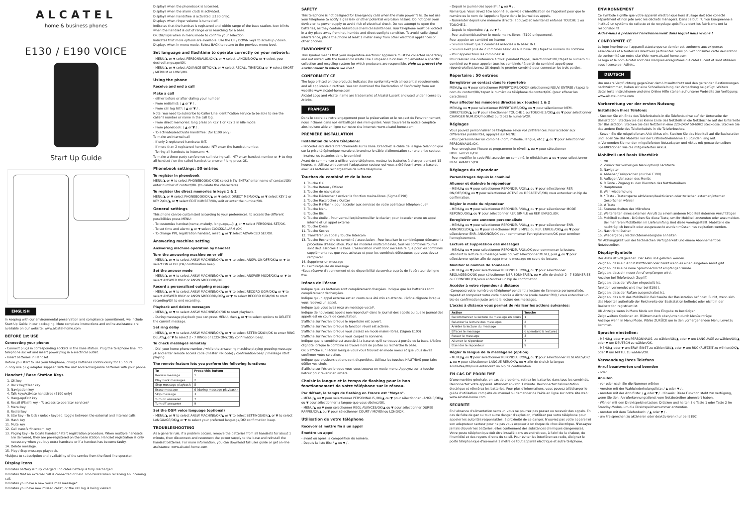ALCATEL
home & business phones
E130 / E190 VOICE
Start Up Guide
ENGLISH
In keeping with our environmental preservation and compliance commitment, we include Start Up Guide in our packaging. More complete instructions and online assistance are available on our website: www.alcatel-home.com
BEFORE 1st USE
Connecting your phone:
- Connect plugs in corresponding sockets in the base station. Plug the telephone line into telephone socket and insert power plug in a electrical outlet.
- Insert batteries in Handset.
Before you start to use your telephone, charge batteries continuously for 15 hours.
⚠ only use plug adapter supplied with the unit and rechargeable batteries with your phone.
Handset / Base Station Keys
1. OK key
2. Back key/Clear key
3. Navigation key
4. Talk key/Activate handsfree (E190 only)
5. Hang-up/Exit key
6. Recall (Flash) key - To access to operator services*
7. Menu key
8. Redial key
9. Star key - To lock / unlock keypad; toggle between the external and internal calls
10. Hash key
11. Mute key
12. Call transfer/Intercom key
13. Paging key - To locate handset / start registration procedure. When multiple handsets are delivered, they are pre-registered on the base station. Handset registration is only necessary when you buy extra handsets or if a handset has become faulty.
14. Delete message.
15. Play / Stop message playback.
*Subject to subscription and availability of the service from the fixed line operator.
Display icons
Indicates battery is fully charged. Indicates battery is fully discharged.
Indicates that an external call is connected or held. Icon blinks when receiving an incoming call.
Indicates you have a new voice mail message*.
Indicates you have new missed calls*, or the call log is being viewed.
Displays when the phonebook is accessed.
Displays when the alarm clock is activated.
Displays when handsfree is activated (E190 only).
Displays when ringer volume is turned off.
Indicates that the handset is registered and within range of the base station. Icon blinks when the handset is out of range or is searching for a base.
OK Displays when in menu mode to confirm your selection.
Indicates that more options are available. Use the UP / DOWN keys to scroll up / down.
Displays when in menu mode. Select BACK to return to the previous menu level.
Set language and flashtime to operate correctly on your network:
- MENU/▲ or ▼ select PERSONNALIS./OK/▲ or ▼ select LANGUE/OK/▲ or ▼ select your desired language/OK.
- MENU/▲ or ▼ select ADVANCE SET/OK/▲ or ▼ select RECALL TIME/OK/▲ or ▼ select SHORT / MEDIUM or LONG/OK.
Using the phone
Receive and end a call
Make a call
- either before or after dialing your number
- From redial list: / ▲ or ▼ / .
- From call log list*: / ▲ or ▼ / .
Note: You need to subscribe to Caller Line Identification service to be able to see the caller's number or name in the call log.
- From direct memories: long press on KEY 1 or KEY 2 in idle mode.
- From phonebook: / ▲ or ▼ / .
- To activate/deactivate handsfree: (for E190 only)
To make an internal call
- If only 2 registered handsets: INT.
- If more than 2 registered handsets: INT/ enter the handset number.
- To ring all handsets to intercom: ✱.
To make a three-party conference call: during call, INT/ enter handset number or ✱ to ring all handset / on the called handset to answer / long press OK.
Phonebook settings: 50 entries
To register in phonebook
MENU/▲ or ▼ to select PHONEBOOK/OK/OK select NEW ENTRY/ enter name of contact/OK/ enter number of contact/OK. (to delete the characters)
To register the direct memories in keys 1 & 2
MENU/▲ or ▼ select PHONEBOOK/OK/▲ or ▼ select DIRECT MEM/OK/▲ or ▼ select KEY 1 or KEY 2/OK/▲ or ▼ select EDIT NUMBER/OK/ edit or enter the number/OK.
General settings
This phone can be customized according to your preferences, to access the different possibilities press MENU:
- To customize handset(name, melody, language,...): ▲ or ▼ select PERSONAL SET/OK.
- To set time and alarm: ▲ or ▼ select CLOCK&ALARM /OK
- To change PIN, registration handset, reset: ▲ or ▼ select ADVANCED SET/OK.
Answering machine setting
Answering machine operation by handset
Turn the answering machine on or off
- MENU/▲ or ▼ to select ANSW MACHINE/OK/▲ or ▼ to select ANSW. ON/OFF/OK/▲ or ▼ to select ON or OFF/OK/ confirmation beep.
Set the answer mode
- MENU/▲ or ▼ to select ANSW MACHINE/OK/▲ or ▼ to select ANSWER MODE/OK/▲ or ▼ to select ANSWER ONLY or ANSW.&RECORD/OK.
Record a personalised outgoing message
- MENU/▲ or ▼ to select ANSW MACHINE/OK/▲ or ▼ to select RECORD OGM/OK/▲ or ▼ to select ANSWER ONLY or ANSW.&RECORD/OK/▲ or ▼ to select RECORD OGM/OK to start recording/OK to end recording.
Playback and delete messages
- MENU/▲ or ▼ to select ANSW MACHINE/OK/OK to start playback.
- During message playback you can press MENU, then ▲ or ▼ to select options to DELETE the current message.
Set ring delay
- MENU/▲ or ▼ to select ANSW MACHINE/OK/▲ or ▼ to select SETTINGS/OK/OK to enter RING DELAY/▲ or ▼ to select 2 - 7 RINGS or ECONOMY/OK/ confirmation beep.
To check messages remotely
- Dial your home phone number / while the answering machine playing greeting message /# and enter remote access code (master PIN code) / confirmation beep / message start playing.
The remote feature lets you perform the following functions:
| To | Press this button |
| --- | --- |
| Review message | 1 |
| Play back messages | 2 |
| Stop message playback | 8 |
| Erase message | 6 (during message playback) |
| Skip message | 3 |
| Turn on answerer | 7 |
| Turn off answerer | 9 |
Set the OGM voice language (optional)
- MENU/▲ or ▼ to select ANSW MACHINE/OK/▲ or ▼ to select SETTINGS/OK/▲ or ▼ to select LANGUAGE/OK/▲ or ▼ to select your preferred language/OK/ confirmation beep.
TROUBLESHOOTING
As a general rule, if a problem occurs, remove the batteries from all handsets for about 1 minute, then disconnect and reconnect the power supply to the base and reinstall the handset batteries. For more information, you can download full user guide or get on-line assistance: www.alcatel-home.com
SAFETY
This telephone is not designed for Emergency calls when the main power fails. Do not use your telephone to notify a gas leak or other potential explosion hazard. Do not open your device or its power supply to avoid risk of electrical shock. Do not attempt to open the batteries, as they contain hazardous chemical substances. Your telephone must be located in a dry place away from hot, humide and direct sunlight condition. To avoid radio signal interference, place the phone at least 1 meter away from other electrical appliances or other phones.
ENVIRONMENT
This symbol means that your inoperative electronic appliance must be collected separately and not mixed with the household waste.The European Union has implemented a specific collection and recycling system for which producers are responsible. Help us protect the environment in which we live!
CONFORMITY CE
The logo printed on the products indicates the conformity with all essential requirements and all applicable directives. You can download the Declaration of Conformity from our website www.alcatel-home.com
Alcatel Logo and Alcatel name are trademarks of Alcatel Lucent and used under license by Atlinks.
FRANÇAIS
Dans le cadre de notre engagement pour la préservation et le respect de l'environnement, nous incluons dans nos emballages des mini-guides. Vous trouverez la notice complète ainsi qu'une aide en ligne sur notre site internet: www.alcatel-home.com
PREMIÈRE INSTALLATION
Installation de votre téléphone:
- Procédez aux divers branchements sur la base. Branchez le câble de la ligne téléphonique sur la prise téléphonique murale et branchez le câble d'alimentation sur une prise secteur.
- Insérez les batteries dans le combiné
Avant de commencer à utiliser votre téléphone, mettez les batteries à charger pendant 15 heures. ⚠ Utilisez uniquement l'adaptateur secteur qui vous a été fourni avec la base et avec les batteries rechargeables de votre téléphone.
Touches du combiné et de la base
1. Touche OK
2. Touche Retour / Effacer
3. Touche de navigation
4. Touche Décrocher / Activer la fonction mains-libres (Sigma E190)
5. Touche Raccrocher / Quitter
6. Touche R (Flash), pour accéder aux services de votre opérateur téléphonique*
7. Touche Menu
8. Touche Bis
9. Touche étoile - Pour verrouiller/déverrouiller le clavier; pour basculer entre un appel interne et un appel externe
10. Touche Dièse
11. Touche Secret
12. Transférer un appel / Touche Intercom
13. Touche Recherche de combiné / association - Pour localiser le combiné/pour démarrer la procédure d'association. Pour les modèles multicombinés, tous les combinés fournis sont déjà associés à la base. L'association n'est donc nécessaire que pour les combinés supplémentaires que vous achetez et pour les combinés défectueux que vous devez remplacer.
14. Supprimer un message
15. Lecture/pause du message
*Sous réserve d'abonnement et de disponibilité du service auprès de l'opérateur de ligne fixe.
Icônes de l'écran
Indique que les batteries sont complètement chargées. Indique que les batteries sont complètement déchargées.
Indique qu'un appel externe est en cours ou a été mis en attente. L'icône clignote lorsque vous recevez un appel.
Indique que vous avez reçu un message vocal*.
Indique de nouveaux appels non répondus* dans le journal des appels ou que le journal des appels est en cours de consultation.
S'affiche sur l'écran lorsque le répertoire est ouvert.
S'affiche sur l'écran lorsque la fonction réveil est activée.
S'affiche sur l'écran lorsque vous passez en mode mains-libres. (Sigma E190)
S'affiche sur l'écran lorsque vous coupez la sonnerie.
Indique que le combiné est associé à la base et qu'il se trouve à portée de la base. L'icône clignote lorsque le combiné se trouve hors de portée ou recherche la base.
OK S'affiche sur l'écran lorsque vous vous trouvez en mode menu et que vous devez confirmer votre sélection.
Indique que plusieurs options sont disponibles. Utilisez les touches HAUT/BAS pour faire défiler vos choix.
S'affiche sur l'écran lorsque vous vous trouvez en mode menu. Appuyez sur la touche Retour pour revenir en arrière.
Choisir la langue et le temps de flashing pour le bon fonctionnement de votre téléphone sur le réseau.
Par défaut, le temps de flashing en France est "Moyen".
- MENU/▲ ou ▼ pour sélectionner PERSONNALIS./OK/▲ ou ▼ pour sélectionner LANGUE/OK/▲ ou ▼ pour sélectionner la langue que vous désirez/OK.
- MENU/▲ ou ▼ pour sélectionner REGL AVANCES/OK/▲ ou ▼ pour sélectionner DUREE RAPPEL/OK/▲ ou ▼ pour sélectionner COURT / MOYEN ou LONG/OK.
Utilisation de votre téléphone
Recevoir et mettre fin à un appel
Émettre un appel
- avant ou après la composition du numéro.
- Depuis la liste Bis: / ▲ ou ▼ / .
- Depuis le journal des appels*: / ▲ ou ▼ / .
Remarque: Vous devez être abonné au service d'identification de l'appelant pour que le numéro ou le nom de l'appelant figure dans le journal des appels.
- Numéroter depuis une mémoire directe: appuyez et maintenez enfoncé TOUCHE 1 ou TOUCHE 2.
- Depuis le répertoire: / ▲ ou ▼ / .
- Pour activer/désactiver le mode mains-libres: (E190 uniquement).
Pour appeler un combiné en interne
- Si vous n'avez que 2 combinés associés à la base: INT.
- Si vous avez plus de 2 combinés associés à la base: INT/ tapez le numéro du combiné.
- Pour appeler tous les combinés: ✱.
Pour réaliser une conférence à trois: pendant l'appel, sélectionnez INT/ tapez le numéro du combiné ou ✱ pour appeler tous les combinés / à partir du combiné appelé pour répondre/sélectionnez OK depuis le premier combiné pour connecter les trois parties.
Répertoire : 50 entrées
Enregistrer un contact dans le répertoire
MENU/▲ ou ▼ pour sélectionner REPERTOIRE/OK/OK sélectionnez NOUV. ENTREE / tapez le nom du contact/OK/ tapez le numéro de téléphone du contact/OK. (pour effacer les caractères)
Pour affecter les mémoires directes aux touches 1 & 2
MENU/▲ ou ▼ pour sélectionner REPERTOIRE/OK/▲ ou ▼ pour sélectionner MEM. DIRECTE/OK/▲ ou ▼ pour sélectionner TOUCHE 1 ou TOUCHE 2/OK/▲ ou ▼ pour sélectionner CHANGER NUM./OK/modifiez ou tapez le numéro/OK.
Réglages
Vous pouvez personnaliser ce téléphone selon vos préférences. Pour accéder aux différentes possibilités, appuyez sur MENU:
- Pour personnaliser un combiné (nom, mélodie, langue, etc.): ▲ ou ▼ pour sélectionner PERSONNALIS./OK.
- Pour enregistrer l'heure et programmer le réveil: ▲ ou ▼ pour sélectionner HORL.&REVEIL/OK.
- Pour modifier le code PIN, associer un combiné, le réinitialiser: ▲ ou ▼ pour sélectionner REGL AVANCES/OK.
Réglages du répondeur
Paramétrages depuis le combiné
Allumer et éteindre le répondeur
- MENU/▲ ou ▼ pour sélectionner REPONDEUR/OK/▲ ou ▼ pour sélectionner REP. ON/OFF/OK/▲ ou ▼ pour sélectionner ACTIVE ou DESACTIVE/OK/ vous entendez un bip de confirmation.
Régler le mode du répondeur
- MENU/▲ ou ▼ pour sélectionner REPONDEUR/OK/▲ ou ▼ pour sélectionner MODE REPOND./OK/▲ ou ▼ pour sélectionner REP. SIMPLE ou REP. ENREG./OK.
Enregistrer une annonce personnalisée
- MENU/▲ ou ▼ pour sélectionner REPONDEUR/OK/▲ ou ▼ pour sélectionner ENR. ANNONCE/OK/▲ ou ▼ pour sélectionner REP. SIMPLE ou REP. ENREG./OK/▲ ou ▼ pour sélectionner ENR. ANNONCE/OK pour commencer l'enregistrement/OK pour terminer l'enregistrement.
Lecture et suppression des messages
- MENU/▲ ou ▼ pour sélectionner REPONDEUR/OK/OK pour commencer la lecture.
-Pendant la lecture du message vous pouvez sélectionner MENU, puis ▲ ou ▼ pour sélectionner option afin de supprimer le message en cours de lecture.
Modifier le nombre de sonneries
- MENU/▲ ou ▼ pour sélectionner REPONDEUR/OK/▲ ou ▼ pour sélectionner REGLAGES/OK/OK pour sélectionner NBR SONNERIE/▲ ou ▼ afin de choisir 2 - 7 SONNERIES ou ECONOMIE/OK/vous entendrez un bip de confirmation.
Accéder à votre répondeur à distance
-Composez votre numéro de téléphone/ pendant la lecture de l'annonce personnalisée, tapez# et composez votre code d'accès à distance (code master PIN) / vous entendrez un bip de confirmation juste avant la lecture des messages.
L'accès à distance vous permet de réaliser les actions suivantes:
| Action | Touche |
| --- | --- |
| Recommencer la lecture du message en cours | 1 |
| Relancer la lecture des messages | 2 |
| Arrêter la lecture du message | 8 |
| Effacer le message | 6 (pendant la lecture) |
| Passer le message | 3 |
| Allumer le répondeur | 7 |
| Eteindre le répondeur | 9 |
Régler la langue de la messagerie (option)
- MENU/▲ ou ▼ pour sélectionner REPONDEUR/OK/▲ ou ▼ pour sélectionner REGLAGES/OK/▲ ou ▼ pour sélectionner LANGUE REP./OK/▲ ou ▼ afin de choisir la langue souhaitée/OK/vous entendrez un bip de confirmation.
EN CAS DE PROBLEME
D'une manière générale, en cas de problème, retirez les batteries dans tous les combinés. Déconnectez votre appareil. Attendez environ 1 minute. Reconnectez l'alimentation électrique et réinsérez les batteries. Pour plus d'informations, vous pouvez télécharger le guide d'utilisation complète du manuel ou demander de l'aide en ligne sur notre site web: www.alcatel-home.com
SECURITE
En l'absence d'alimentation secteur, vous ne pourrez pas passer ou recevoir des appels. En cas de fuite de gaz ou tout autre danger d'explosion, n'utilisez pas votre téléphone pour appeler les autorités responsables, à proximité de ce danger. N'ouvrez pas votre appareil ni son adaptateur secteur pour ne pas vous exposer à un risque de choc électrique. N'essayez jamais d'ouvrir les batteries, elles contiennent des substances chimiques dangereuses. Votre poste téléphonique doit être installé dans un endroit sec, à l'abri de la chaleur, de l'humidité et des rayons directs du soleil. Pour éviter les interférences radio, éloignez le poste téléphonique d'au-moins 1 mètre de tout appareil électrique et autre téléphone.
ENVIRONNEMENT
Ce symbole signifie que votre appareil électronique hors d'usage doit être collecté séparément et non jeté avec les déchets ménagers. Dans ce but, l'Union Européenne a institué un système de collecte et de recyclage spécifique dont les fabricants ont la responsabilité.
Aidez-nous à préserver l'environnement dans lequel nous vivons !
CONFORMITE CE
Le logo imprimé sur l'appareil atteste que ce dernier est conforme aux exigences essentielles et à toutes les directives pertinentes. Vous pouvez consulter cette déclaration de conformité sur notre site Web: www.alcatel-home.com
Le logo et le nom Alcatel sont des marques enregistrées d'Alcatel Lucent et sont utilisées sous licence par Atlinks.
DEUTSCH
Um unsere Verpflichtung gegenüber dem Umweltschutz und den geltenden Bestimmungen nachzukommen, haben wir eine Schnellanleitung der Verpackung beigefügt. Weitere detaillierte Instruktionen und eine Online Hilfe stehen auf unserer Webseite zur Verfügung: www.alcatel-home.com
Vorbereitung vor der ersten Nutzung
Installation Ihres Telefons:
- Stecken Sie ein Ende des Telefonkabels in die Telefonbuchse auf der Unterseite der Basisstation. Stecken Sie das kleine Ende des Netzteils in die Netzbuchse auf der Unterseite der Basisstation. Stecken Sie das Netzteil in eine 220-240V 50-60Hz Steckdose. Stecken Sie das andere Ende des Telefonkabels in die Telefonbuchse.
- Setzen Sie die mitgelieferten AAA-Akkus ein. Stecken Sie das Mobilteil auf die Basisstation und laden Sie das Mobilteil vor der Erstinbetriebnahme 15 Stunden lang auf.
⚠ Verwenden Sie nur den mitgelieferten Netzadapter und Akkus mit genau denselben Spezifikationen wie die mitgelieferten Akkus.
Mobilteil und Basis Überblick
1. OK
2. Zurück zur vorherigen Menüoption/Löschtaste
3. Navigator
4. Abheben/Freisprechen (nur bei E190)
5. Auflegen/Verlassen des Menüs
6. R Taste - Zugang zu den Diensten des Netzbetreibers
7. Hauptmenu
8. Wahlwiederholung
9. * Taste - Tastensperre aktivieren/deaktivieren oder zwischen externen/internen Gesprächen wählen
10. # Taste
11. Stummschalten des Mikrofons
12. Weiterleiten eines externen Anrufs zu einem anderen Mobilteil /internen Anruf tätigen
13. Mobilteil suchen - Drücken Sie diese Taste, um Ihr Mobilteil anzurufen oder anzumelden. Bei mehreren Mobilteilen im Lieferumfang sind diese voreingestellt. Mobilteile die nachträglich bestellt oder ausgetauscht wurden müssen neu registriert werden.
14. Nachricht löschen
15. Wiedergabe / Nachrichtenwiedergabe anhalten
*In Abhängigkeit von der technischen Verfügbarkeit und einem Abonnement bei Netzbetreiber.
Display-Symbole
Der Akku ist voll geladen. Der Akku soll geladen werden.
Zeigt an, dass ein Anruf stattfindet oder blinkt wenn es einen eingehen Anruf gibt.
Zeigt an, dass eine neue Sprachnachricht empfangen wurde.
Zeigt an, dass ein neuer Anruf empfangen wird.
Anzeige bei Telefonbuch Zugriff.
Zeigt an, dass der Wecker eingestellt ist.
funktion verwendet wird (nur bei E190 ).
Zeigt an, dass der Rufton ausgeschaltet ist.
Zeigt an, das sich das Mobilteil in Reichweite der Basisstation befindet. Blinkt, wenn sich das Mobilteil außerhalb der Reichweite der Basisstation befindet oder nicht in der Basisstation registriert ist.
OK Anzeige wenn in Menu Mode um Ihre Eingabe zu bestätigen.
Zeigt weitere Optionen an. Blättern nach oben/unten durch Menüeinträge.
Anzeige wenn in Menu Mode. Wähle ZURÜCK um in den vorhergehenden Menu Level zu kommen.
Sprache einstellen:
- MENU/▲ oder ▼ um PERSONNALIS. zu wählen/OK/▲ oder ▼ um LANGUAGE zu wählen/OK/▲ oder ▼ um DEUTSCH zu wählen/OK.
- MENU/▲ oder ▼ um ERW. EINST zu wählen/OK/▲ oder ▼ um RÜCKRUFZEIT zu wählen/OK/▲ oder ▼ um MITTEL zu wählen/OK.
Verwendung Ihres Telefons
Anruf beantworten und beenden
- oder
Anrufen
- vor oder nach Sie die Nummer wählen
- Anrufen mit der Wahlwiederholungsliste: / ▲ oder ▼ / .
- Anrufen mit der Anrufliste: / ▲ oder ▼ / . Hinweis: Diese Funktion steht zur verfügung, wenn Sie den. Anruferkennungsdienst vom Netzbetreiber abonniert haben.
- Wählen mit den Direktspeichertasten: Drücken und halten Sie Taste 1 oder Taste 2 im Standby-Modus, um die Direktspeichernummer anzurufen.
- Anrufen mit dem Telefonbuch: / ▲ oder ▼ / .
- um Freisprechen zu aktivieren oder deaktivieren (nur bei E190)